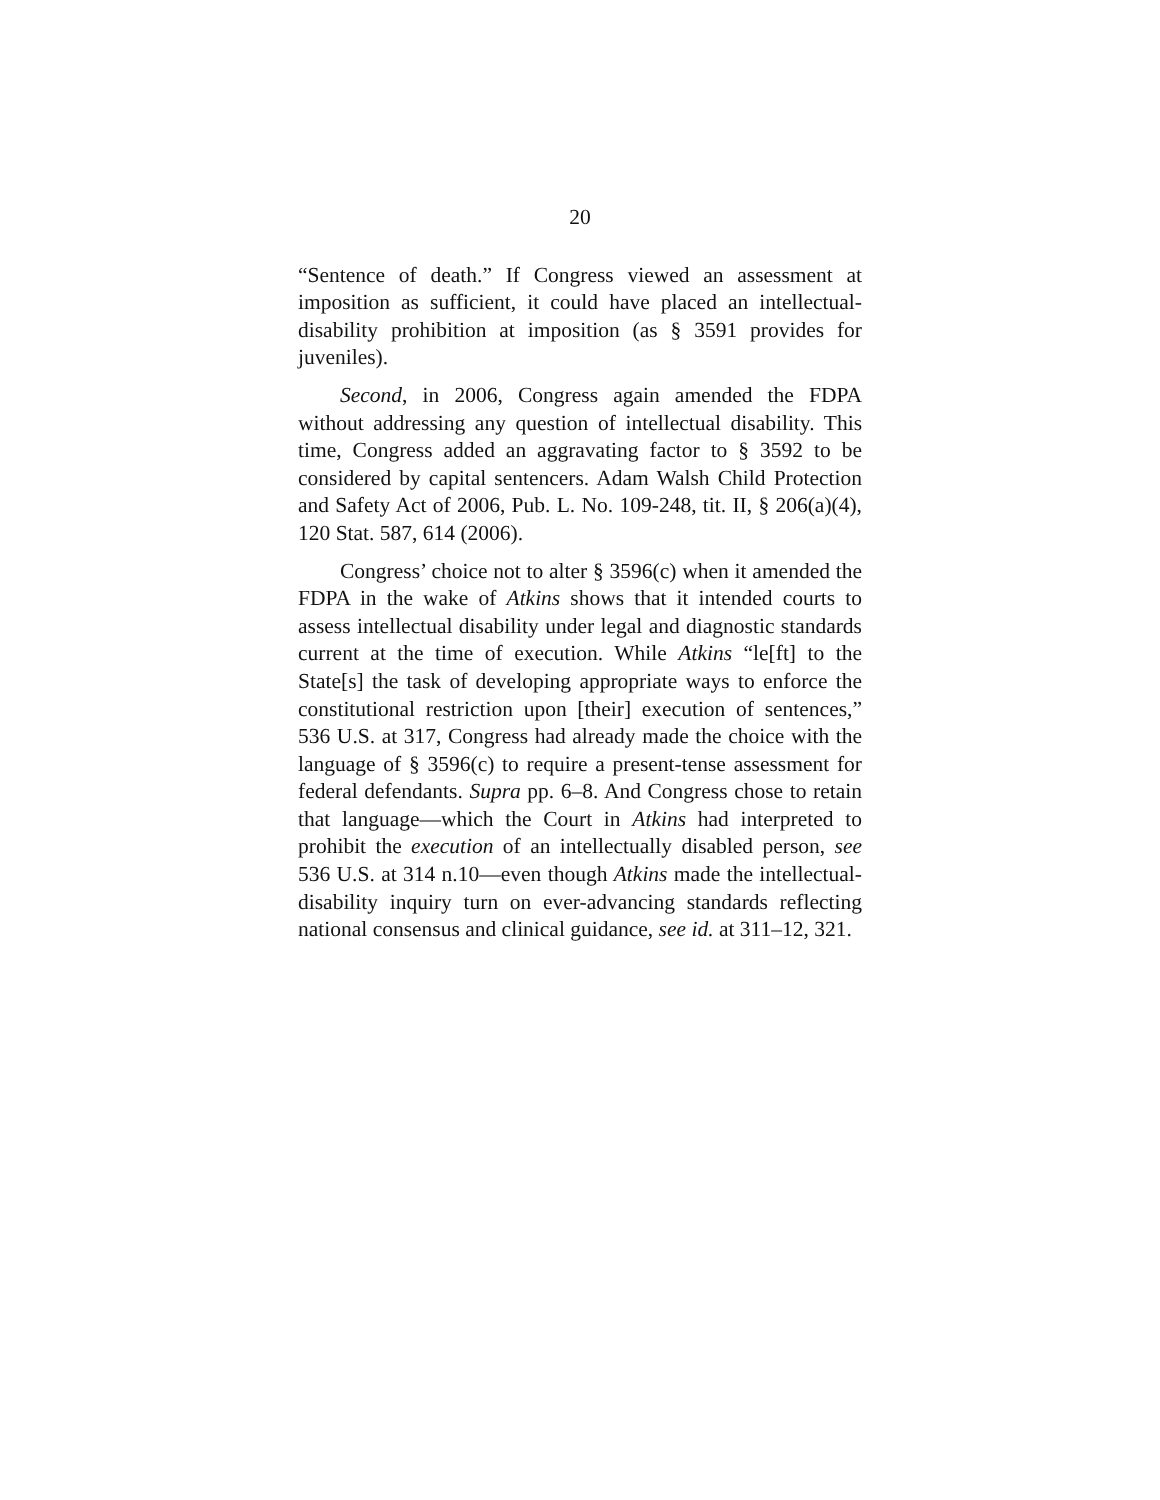20
“Sentence of death.” If Congress viewed an assessment at imposition as sufficient, it could have placed an intellectual-disability prohibition at imposition (as § 3591 provides for juveniles).
Second, in 2006, Congress again amended the FDPA without addressing any question of intellectual disability. This time, Congress added an aggravating factor to § 3592 to be considered by capital sentencers. Adam Walsh Child Protection and Safety Act of 2006, Pub. L. No. 109-248, tit. II, § 206(a)(4), 120 Stat. 587, 614 (2006).
Congress’ choice not to alter § 3596(c) when it amended the FDPA in the wake of Atkins shows that it intended courts to assess intellectual disability under legal and diagnostic standards current at the time of execution. While Atkins “le[ft] to the State[s] the task of developing appropriate ways to enforce the constitutional restriction upon [their] execution of sentences,” 536 U.S. at 317, Congress had already made the choice with the language of § 3596(c) to require a present-tense assessment for federal defendants. Supra pp. 6–8. And Congress chose to retain that language—which the Court in Atkins had interpreted to prohibit the execution of an intellectually disabled person, see 536 U.S. at 314 n.10—even though Atkins made the intellectual-disability inquiry turn on ever-advancing standards reflecting national consensus and clinical guidance, see id. at 311–12, 321.